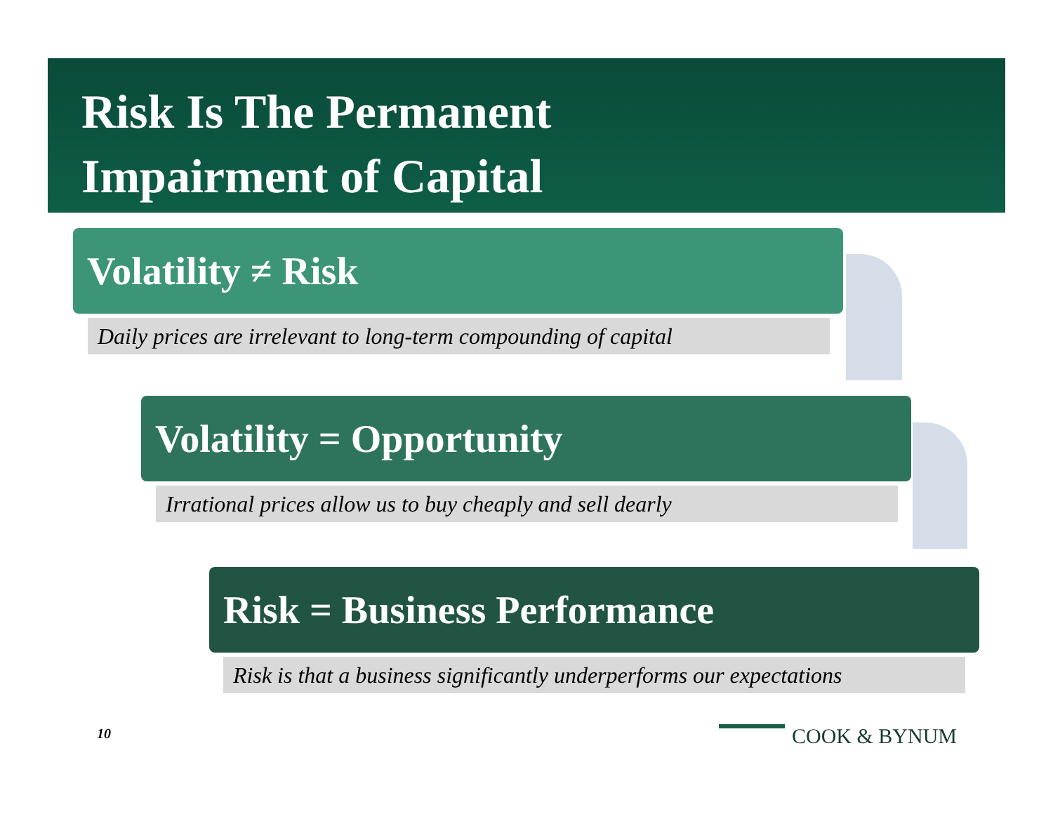Risk Is The Permanent
Impairment of Capital
Volatility ≠ Risk
Daily prices are irrelevant to long-term compounding of capital
Volatility = Opportunity
Irrational prices allow us to buy cheaply and sell dearly
Risk = Business Performance
Risk is that a business significantly underperforms our expectations
10 COOK & BYNUM